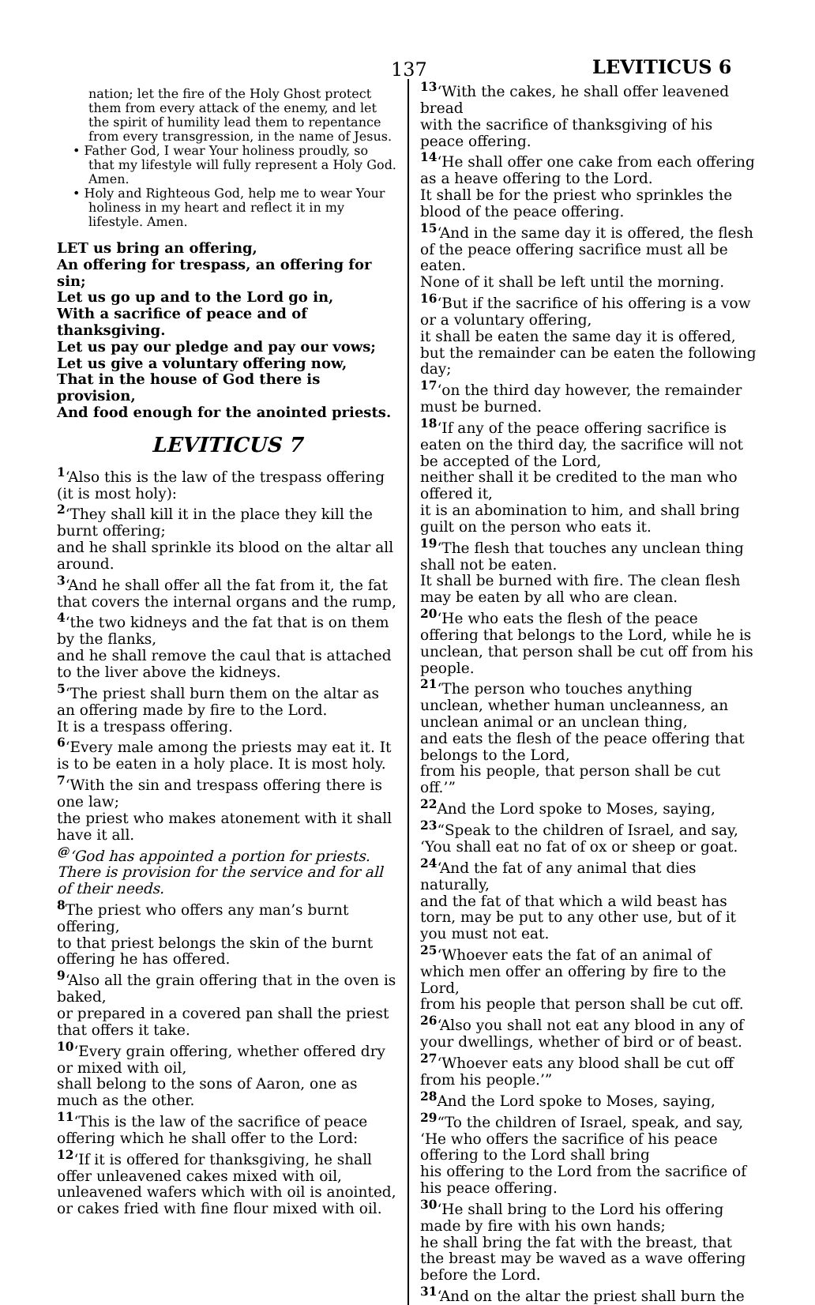137 LEVITICUS 6
nation; let the fire of the Holy Ghost protect them from every attack of the enemy, and let the spirit of humility lead them to repentance from every transgression, in the name of Jesus.
• Father God, I wear Your holiness proudly, so that my lifestyle will fully represent a Holy God. Amen.
• Holy and Righteous God, help me to wear Your holiness in my heart and reflect it in my lifestyle. Amen.
LET us bring an offering,
An offering for trespass, an offering for sin;
Let us go up and to the Lord go in,
With a sacrifice of peace and of thanksgiving.
Let us pay our pledge and pay our vows;
Let us give a voluntary offering now,
That in the house of God there is provision,
And food enough for the anointed priests.
LEVITICUS 7
<sup>1</sup> ‘Also this is the law of the trespass offering (it is most holy):
<sup>2</sup> ‘They shall kill it in the place they kill the burnt offering;
and he shall sprinkle its blood on the altar all around.
<sup>3</sup> ‘And he shall offer all the fat from it, the fat that covers the internal organs and the rump,
<sup>4</sup> ‘the two kidneys and the fat that is on them by the flanks,
and he shall remove the caul that is attached to the liver above the kidneys.
<sup>5</sup> ‘The priest shall burn them on the altar as an offering made by fire to the Lord.
It is a trespass offering.
<sup>6</sup> ‘Every male among the priests may eat it. It is to be eaten in a holy place. It is most holy.
<sup>7</sup> ‘With the sin and trespass offering there is one law;
the priest who makes atonement with it shall have it all.
<sup>@</sup>‘God has appointed a portion for priests.
There is provision for the service and for all of their needs.
<sup>8</sup> The priest who offers any man’s burnt offering,
to that priest belongs the skin of the burnt offering he has offered.
<sup>9</sup> ‘Also all the grain offering that in the oven is baked,
or prepared in a covered pan shall the priest that offers it take.
<sup>10</sup> ‘Every grain offering, whether offered dry or mixed with oil,
shall belong to the sons of Aaron, one as much as the other.
<sup>11</sup> ‘This is the law of the sacrifice of peace offering which he shall offer to the Lord:
<sup>12</sup> ‘If it is offered for thanksgiving, he shall offer unleavened cakes mixed with oil,
unleavened wafers which with oil is anointed,
or cakes fried with fine flour mixed with oil.
<sup>13</sup> ‘With the cakes, he shall offer leavened bread
with the sacrifice of thanksgiving of his peace offering.
<sup>14</sup> ‘He shall offer one cake from each offering as a heave offering to the Lord.
It shall be for the priest who sprinkles the blood of the peace offering.
<sup>15</sup> ‘And in the same day it is offered, the flesh of the peace offering sacrifice must all be eaten.
None of it shall be left until the morning.
<sup>16</sup> ‘But if the sacrifice of his offering is a vow or a voluntary offering,
it shall be eaten the same day it is offered, but the remainder can be eaten the following day;
<sup>17</sup> ‘on the third day however, the remainder must be burned.
<sup>18</sup> ‘If any of the peace offering sacrifice is eaten on the third day, the sacrifice will not be accepted of the Lord,
neither shall it be credited to the man who offered it,
it is an abomination to him, and shall bring guilt on the person who eats it.
<sup>19</sup> ‘The flesh that touches any unclean thing shall not be eaten.
It shall be burned with fire. The clean flesh may be eaten by all who are clean.
<sup>20</sup> ‘He who eats the flesh of the peace offering that belongs to the Lord, while he is unclean, that person shall be cut off from his people.
<sup>21</sup> ‘The person who touches anything unclean, whether human uncleanness, an unclean animal or an unclean thing,
and eats the flesh of the peace offering that belongs to the Lord,
from his people, that person shall be cut off.’”
<sup>22</sup> And the Lord spoke to Moses, saying,
<sup>23</sup> “Speak to the children of Israel, and say,
‘You shall eat no fat of ox or sheep or goat.
<sup>24</sup> ‘And the fat of any animal that dies naturally,
and the fat of that which a wild beast has torn, may be put to any other use, but of it you must not eat.
<sup>25</sup> ‘Whoever eats the fat of an animal of which men offer an offering by fire to the Lord,
from his people that person shall be cut off.
<sup>26</sup> ‘Also you shall not eat any blood in any of your dwellings, whether of bird or of beast.
<sup>27</sup> ‘Whoever eats any blood shall be cut off from his people.’”
<sup>28</sup> And the Lord spoke to Moses, saying,
<sup>29</sup> “To the children of Israel, speak, and say,
‘He who offers the sacrifice of his peace offering to the Lord shall bring
his offering to the Lord from the sacrifice of his peace offering.
<sup>30</sup> ‘He shall bring to the Lord his offering made by fire with his own hands;
he shall bring the fat with the breast, that the breast may be waved as a wave offering before the Lord.
<sup>31</sup> ‘And on the altar the priest shall burn the